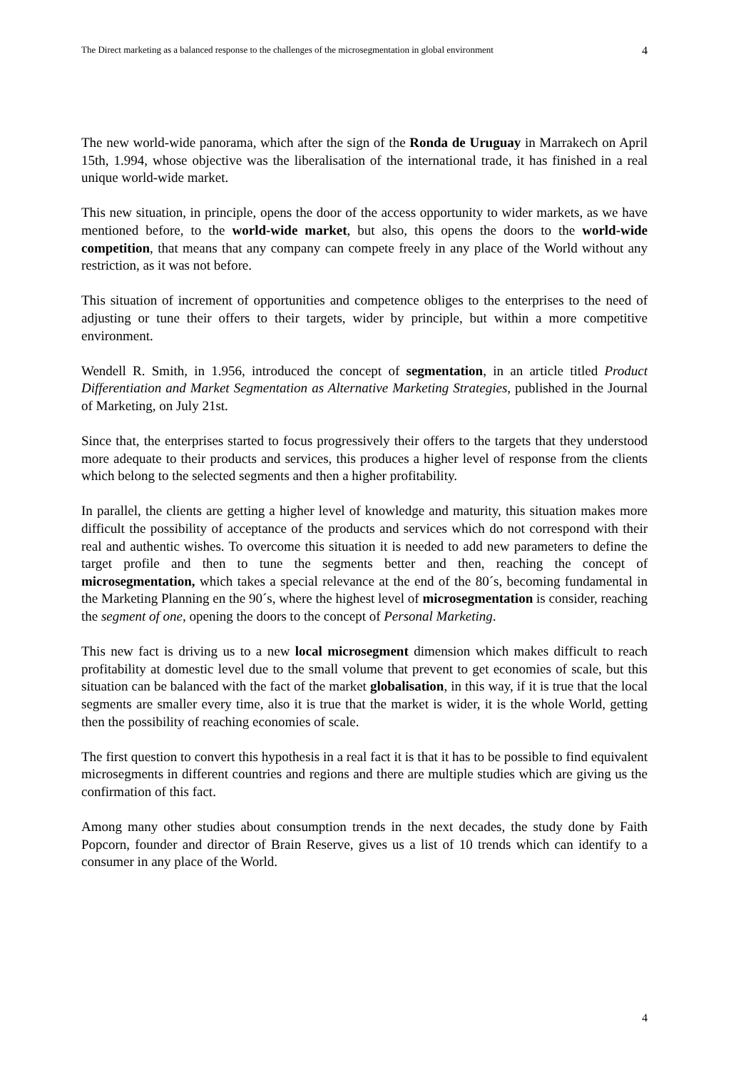The Direct marketing as a balanced response to the challenges of the microsegmentation in global environment 4
The new world-wide panorama, which after the sign of the Ronda de Uruguay in Marrakech on April 15th, 1.994, whose objective was the liberalisation of the international trade, it has finished in a real unique world-wide market.
This new situation, in principle, opens the door of the access opportunity to wider markets, as we have mentioned before, to the world-wide market, but also, this opens the doors to the world-wide competition, that means that any company can compete freely in any place of the World without any restriction, as it was not before.
This situation of increment of opportunities and competence obliges to the enterprises to the need of adjusting or tune their offers to their targets, wider by principle, but within a more competitive environment.
Wendell R. Smith, in 1.956, introduced the concept of segmentation, in an article titled Product Differentiation and Market Segmentation as Alternative Marketing Strategies, published in the Journal of Marketing, on July 21st.
Since that, the enterprises started to focus progressively their offers to the targets that they understood more adequate to their products and services, this produces a higher level of response from the clients which belong to the selected segments and then a higher profitability.
In parallel, the clients are getting a higher level of knowledge and maturity, this situation makes more difficult the possibility of acceptance of the products and services which do not correspond with their real and authentic wishes. To overcome this situation it is needed to add new parameters to define the target profile and then to tune the segments better and then, reaching the concept of microsegmentation, which takes a special relevance at the end of the 80´s, becoming fundamental in the Marketing Planning en the 90´s, where the highest level of microsegmentation is consider, reaching the segment of one, opening the doors to the concept of Personal Marketing.
This new fact is driving us to a new local microsegment dimension which makes difficult to reach profitability at domestic level due to the small volume that prevent to get economies of scale, but this situation can be balanced with the fact of the market globalisation, in this way, if it is true that the local segments are smaller every time, also it is true that the market is wider, it is the whole World, getting then the possibility of reaching economies of scale.
The first question to convert this hypothesis in a real fact it is that it has to be possible to find equivalent microsegments in different countries and regions and there are multiple studies which are giving us the confirmation of this fact.
Among many other studies about consumption trends in the next decades, the study done by Faith Popcorn, founder and director of Brain Reserve, gives us a list of 10 trends which can identify to a consumer in any place of the World.
4